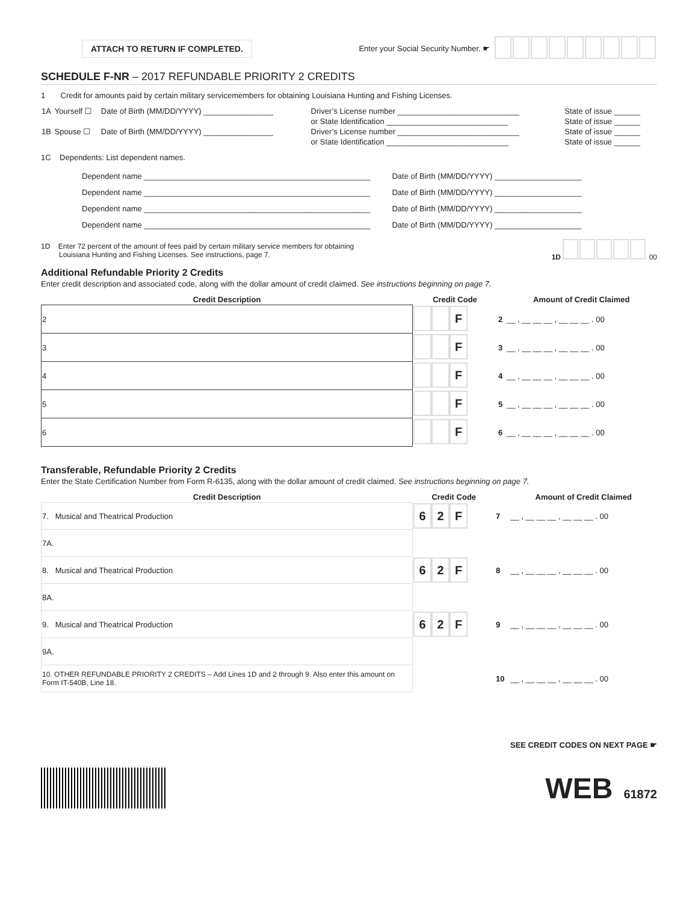ATTACH TO RETURN IF COMPLETED.
Enter your Social Security Number. ☛
SCHEDULE F-NR – 2017 REFUNDABLE PRIORITY 2 CREDITS
1 Credit for amounts paid by certain military servicemembers for obtaining Louisiana Hunting and Fishing Licenses.
| 1A | Yourself ☐ | Date of Birth (MM/DD/YYYY) ________________ | Driver’s License number ____________________________ | State of issue ______ |
| | | | or State Identification ____________________________ | State of issue ______ |
| 1B | Spouse ☐ | Date of Birth (MM/DD/YYYY) ________________ | Driver’s License number ____________________________ | State of issue ______ |
| | | | or State Identification ____________________________ | State of issue ______ |
1C Dependents: List dependent names.
Dependent name ____________________________________________________ Date of Birth (MM/DD/YYYY) ____________________
Dependent name ____________________________________________________ Date of Birth (MM/DD/YYYY) ____________________
Dependent name ____________________________________________________ Date of Birth (MM/DD/YYYY) ____________________
Dependent name ____________________________________________________ Date of Birth (MM/DD/YYYY) ____________________
1D Enter 72 percent of the amount of fees paid by certain military service members for obtaining
Louisiana Hunting and Fishing Licenses. See instructions, page 7.
1D 00
Additional Refundable Priority 2 Credits
Enter credit description and associated code, along with the dollar amount of credit claimed. See instructions beginning on page 7.
| Credit Description | Credit Code | | Amount of Credit Claimed |
| --- | --- | --- | --- |
| 2 | F | 2 | __ , __ __ __ , __ __ __ . 00 |
| 3 | F | 3 | __ , __ __ __ , __ __ __ . 00 |
| 4 | F | 4 | __ , __ __ __ , __ __ __ . 00 |
| 5 | F | 5 | __ , __ __ __ , __ __ __ . 00 |
| 6 | F | 6 | __ , __ __ __ , __ __ __ . 00 |
Transferable, Refundable Priority 2 Credits
Enter the State Certification Number from Form R-6135, along with the dollar amount of credit claimed. See instructions beginning on page 7.
| Credit Description | Credit Code | | Amount of Credit Claimed |
| --- | --- | --- | --- |
| 7. Musical and Theatrical Production | 6 2 F | 7 | __ , __ __ __ , __ __ __ . 00 |
| 7A. | | | |
| 8. Musical and Theatrical Production | 6 2 F | 8 | __ , __ __ __ , __ __ __ . 00 |
| 8A. | | | |
| 9. Musical and Theatrical Production | 6 2 F | 9 | __ , __ __ __ , __ __ __ . 00 |
| 9A. | | | |
| 10. OTHER REFUNDABLE PRIORITY 2 CREDITS – Add Lines 1D and 2 through 9. Also enter this amount on Form IT-540B, Line 18. | | 10 | __ , __ __ __ , __ __ __ . 00 |
SEE CREDIT CODES ON NEXT PAGE ☛
WEB 61872